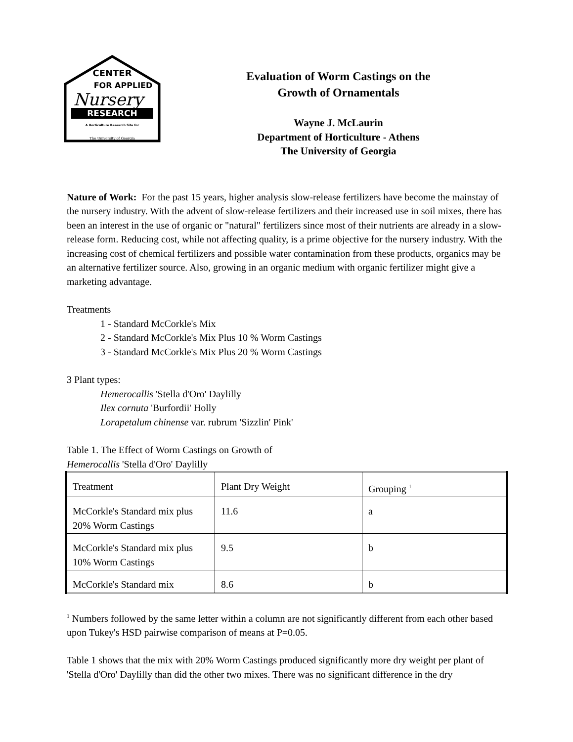CENTER
FOR APPLIED
Nursery
RESEARCH
A Horticulture Research Site for
The University of Georgia
Evaluation of Worm Castings on the
Growth of Ornamentals
Wayne J. McLaurin
Department of Horticulture - Athens
The University of Georgia
Nature of Work: For the past 15 years, higher analysis slow-release fertilizers have become the mainstay of the nursery industry. With the advent of slow-release fertilizers and their increased use in soil mixes, there has been an interest in the use of organic or "natural" fertilizers since most of their nutrients are already in a slow-release form. Reducing cost, while not affecting quality, is a prime objective for the nursery industry. With the increasing cost of chemical fertilizers and possible water contamination from these products, organics may be an alternative fertilizer source. Also, growing in an organic medium with organic fertilizer might give a marketing advantage.
Treatments
1 - Standard McCorkle's Mix
2 - Standard McCorkle's Mix Plus 10 % Worm Castings
3 - Standard McCorkle's Mix Plus 20 % Worm Castings
3 Plant types:
Hemerocallis 'Stella d'Oro' Daylilly
Ilex cornuta 'Burfordii' Holly
Lorapetalum chinense var. rubrum 'Sizzlin' Pink'
Table 1. The Effect of Worm Castings on Growth of
Hemerocallis 'Stella d'Oro' Daylilly
| Treatment | Plant Dry Weight | Grouping <sup>1</sup> |
| McCorkle's Standard mix plus 20% Worm Castings | 11.6 | a |
| McCorkle's Standard mix plus 10% Worm Castings | 9.5 | b |
| McCorkle's Standard mix | 8.6 | b |
<sup>1</sup> Numbers followed by the same letter within a column are not significantly different from each other based upon Tukey's HSD pairwise comparison of means at P=0.05.
Table 1 shows that the mix with 20% Worm Castings produced significantly more dry weight per plant of 'Stella d'Oro' Daylilly than did the other two mixes. There was no significant difference in the dry